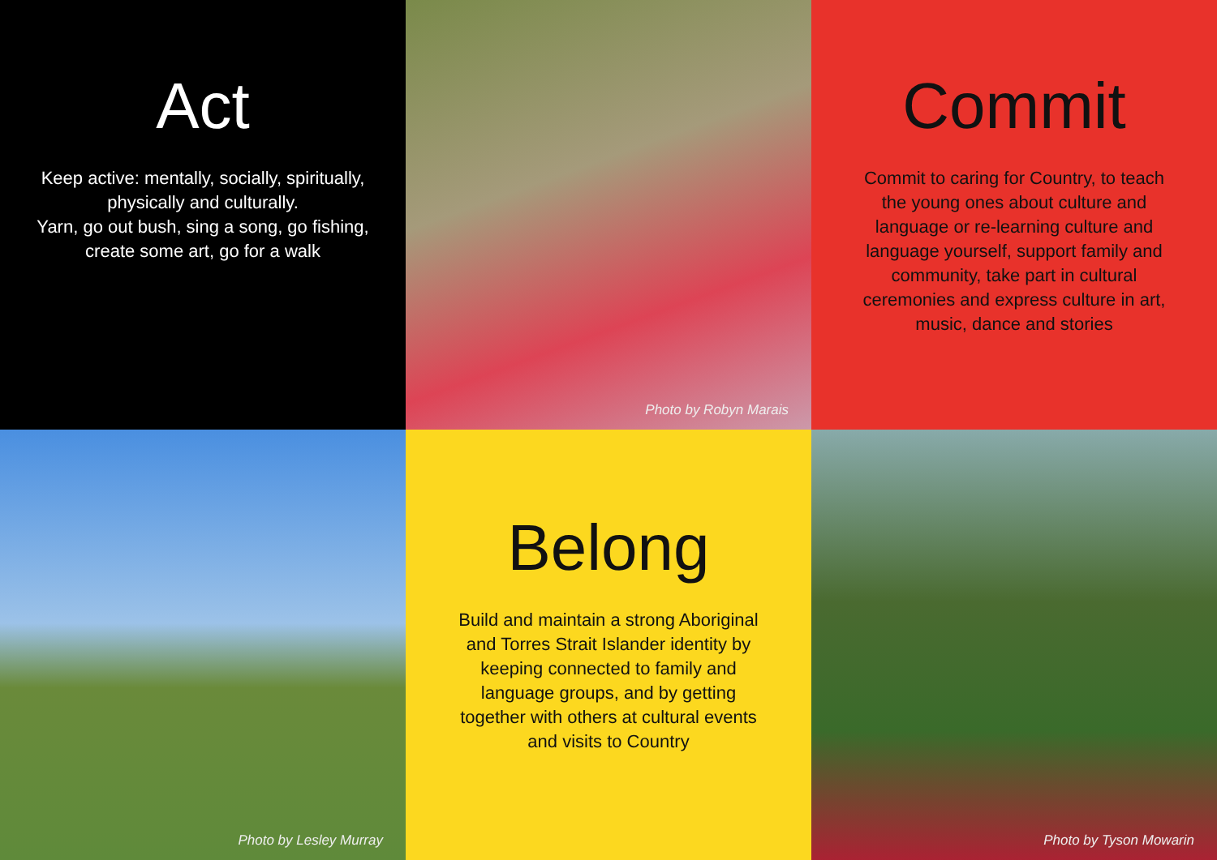Act
Keep active: mentally, socially, spiritually,
physically and culturally.
Yarn, go out bush, sing a song, go fishing,
create some art, go for a walk
Photo by Robyn Marais
Commit
Commit to caring for Country, to teach
the young ones about culture and
language or re-learning culture and
language yourself, support family and
community, take part in cultural
ceremonies and express culture in art,
music, dance and stories
Photo by Lesley Murray
Belong
Build and maintain a strong Aboriginal
and Torres Strait Islander identity by
keeping connected to family and
language groups, and by getting
together with others at cultural events
and visits to Country
Photo by Tyson Mowarin